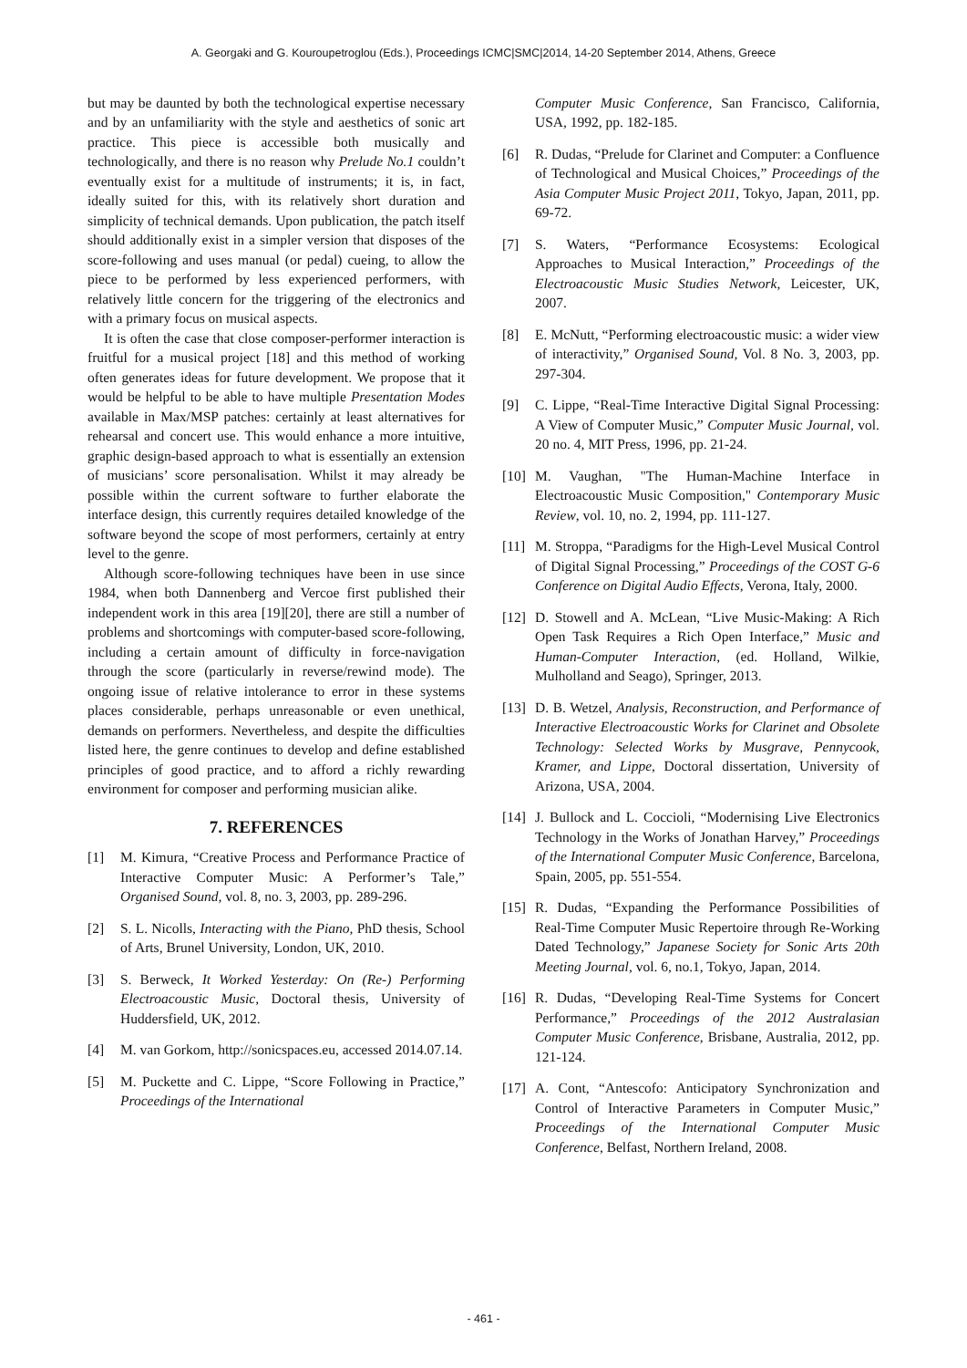A. Georgaki and G. Kouroupetroglou (Eds.), Proceedings ICMC|SMC|2014, 14-20 September 2014, Athens, Greece
but may be daunted by both the technological expertise necessary and by an unfamiliarity with the style and aesthetics of sonic art practice. This piece is accessible both musically and technologically, and there is no reason why Prelude No.1 couldn’t eventually exist for a multitude of instruments; it is, in fact, ideally suited for this, with its relatively short duration and simplicity of technical demands. Upon publication, the patch itself should additionally exist in a simpler version that disposes of the score-following and uses manual (or pedal) cueing, to allow the piece to be performed by less experienced performers, with relatively little concern for the triggering of the electronics and with a primary focus on musical aspects.
It is often the case that close composer-performer interaction is fruitful for a musical project [18] and this method of working often generates ideas for future development. We propose that it would be helpful to be able to have multiple Presentation Modes available in Max/MSP patches: certainly at least alternatives for rehearsal and concert use. This would enhance a more intuitive, graphic design-based approach to what is essentially an extension of musicians’ score personalisation. Whilst it may already be possible within the current software to further elaborate the interface design, this currently requires detailed knowledge of the software beyond the scope of most performers, certainly at entry level to the genre.
Although score-following techniques have been in use since 1984, when both Dannenberg and Vercoe first published their independent work in this area [19][20], there are still a number of problems and shortcomings with computer-based score-following, including a certain amount of difficulty in force-navigation through the score (particularly in reverse/rewind mode). The ongoing issue of relative intolerance to error in these systems places considerable, perhaps unreasonable or even unethical, demands on performers. Nevertheless, and despite the difficulties listed here, the genre continues to develop and define established principles of good practice, and to afford a richly rewarding environment for composer and performing musician alike.
7. REFERENCES
[1] M. Kimura, “Creative Process and Performance Practice of Interactive Computer Music: A Performer’s Tale,” Organised Sound, vol. 8, no. 3, 2003, pp. 289-296.
[2] S. L. Nicolls, Interacting with the Piano, PhD thesis, School of Arts, Brunel University, London, UK, 2010.
[3] S. Berweck, It Worked Yesterday: On (Re-) Performing Electroacoustic Music, Doctoral thesis, University of Huddersfield, UK, 2012.
[4] M. van Gorkom, http://sonicspaces.eu, accessed 2014.07.14.
[5] M. Puckette and C. Lippe, “Score Following in Practice,” Proceedings of the International
Computer Music Conference, San Francisco, California, USA, 1992, pp. 182-185.
[6] R. Dudas, “Prelude for Clarinet and Computer: a Confluence of Technological and Musical Choices,” Proceedings of the Asia Computer Music Project 2011, Tokyo, Japan, 2011, pp. 69-72.
[7] S. Waters, “Performance Ecosystems: Ecological Approaches to Musical Interaction,” Proceedings of the Electroacoustic Music Studies Network, Leicester, UK, 2007.
[8] E. McNutt, “Performing electroacoustic music: a wider view of interactivity,” Organised Sound, Vol. 8 No. 3, 2003, pp. 297-304.
[9] C. Lippe, “Real-Time Interactive Digital Signal Processing: A View of Computer Music,” Computer Music Journal, vol. 20 no. 4, MIT Press, 1996, pp. 21-24.
[10] M. Vaughan, "The Human-Machine Interface in Electroacoustic Music Composition," Contemporary Music Review, vol. 10, no. 2, 1994, pp. 111-127.
[11] M. Stroppa, “Paradigms for the High-Level Musical Control of Digital Signal Processing,” Proceedings of the COST G-6 Conference on Digital Audio Effects, Verona, Italy, 2000.
[12] D. Stowell and A. McLean, “Live Music-Making: A Rich Open Task Requires a Rich Open Interface,” Music and Human-Computer Interaction, (ed. Holland, Wilkie, Mulholland and Seago), Springer, 2013.
[13] D. B. Wetzel, Analysis, Reconstruction, and Performance of Interactive Electroacoustic Works for Clarinet and Obsolete Technology: Selected Works by Musgrave, Pennycook, Kramer, and Lippe, Doctoral dissertation, University of Arizona, USA, 2004.
[14] J. Bullock and L. Coccioli, “Modernising Live Electronics Technology in the Works of Jonathan Harvey,” Proceedings of the International Computer Music Conference, Barcelona, Spain, 2005, pp. 551-554.
[15] R. Dudas, “Expanding the Performance Possibilities of Real-Time Computer Music Repertoire through Re-Working Dated Technology,” Japanese Society for Sonic Arts 20th Meeting Journal, vol. 6, no.1, Tokyo, Japan, 2014.
[16] R. Dudas, “Developing Real-Time Systems for Concert Performance,” Proceedings of the 2012 Australasian Computer Music Conference, Brisbane, Australia, 2012, pp. 121-124.
[17] A. Cont, “Antescofo: Anticipatory Synchronization and Control of Interactive Parameters in Computer Music,” Proceedings of the International Computer Music Conference, Belfast, Northern Ireland, 2008.
- 461 -